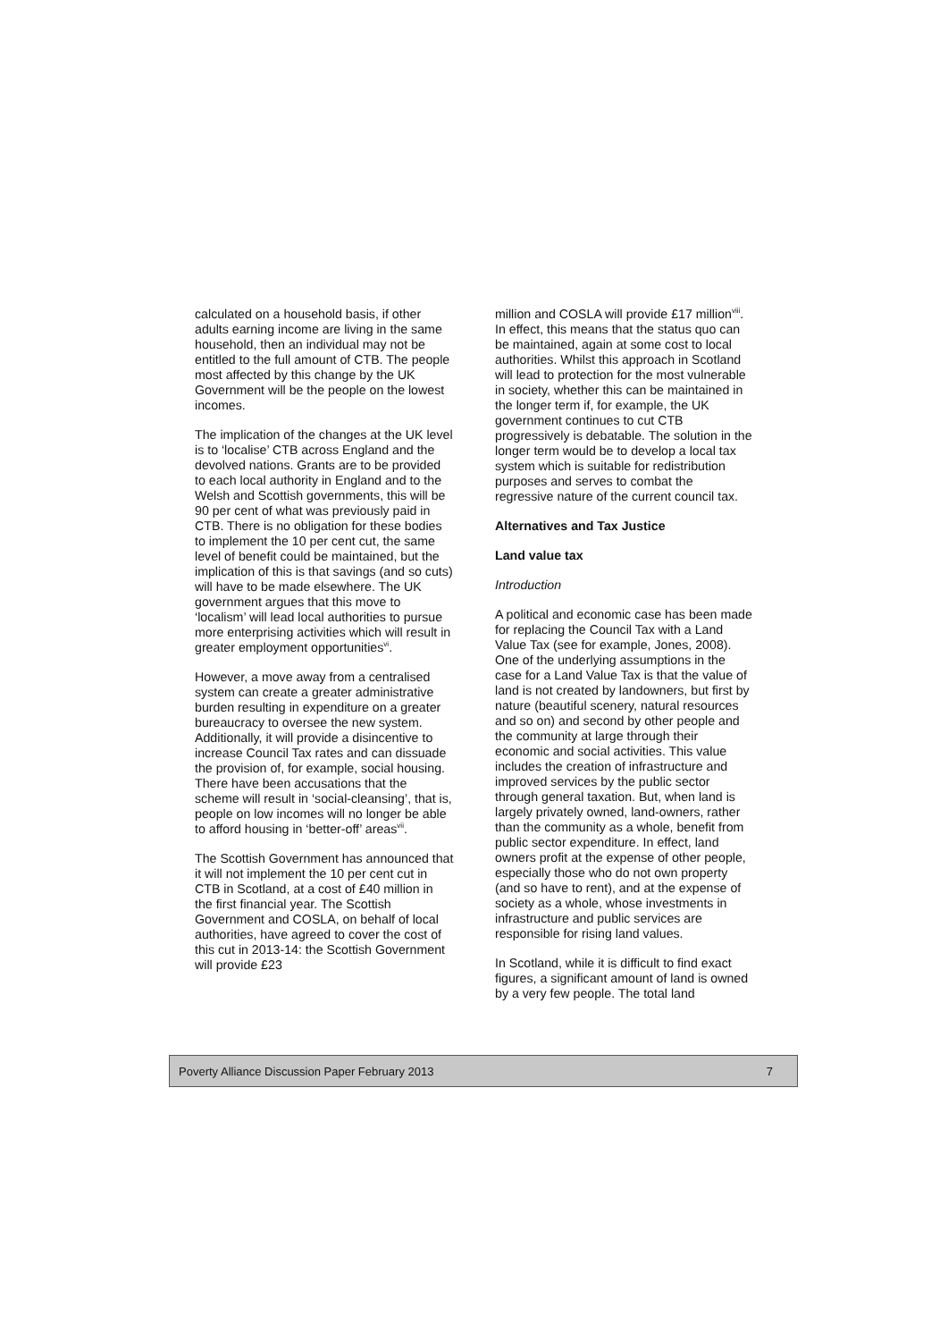calculated on a household basis, if other adults earning income are living in the same household, then an individual may not be entitled to the full amount of CTB. The people most affected by this change by the UK Government will be the people on the lowest incomes.
The implication of the changes at the UK level is to ‘localise’ CTB across England and the devolved nations. Grants are to be provided to each local authority in England and to the Welsh and Scottish governments, this will be 90 per cent of what was previously paid in CTB. There is no obligation for these bodies to implement the 10 per cent cut, the same level of benefit could be maintained, but the implication of this is that savings (and so cuts) will have to be made elsewhere. The UK government argues that this move to ‘localism’ will lead local authorities to pursue more enterprising activities which will result in greater employment opportunities<sup>vi</sup>.
However, a move away from a centralised system can create a greater administrative burden resulting in expenditure on a greater bureaucracy to oversee the new system. Additionally, it will provide a disincentive to increase Council Tax rates and can dissuade the provision of, for example, social housing. There have been accusations that the scheme will result in ‘social-cleansing’, that is, people on low incomes will no longer be able to afford housing in ‘better-off’ areas<sup>vii</sup>.
The Scottish Government has announced that it will not implement the 10 per cent cut in CTB in Scotland, at a cost of £40 million in the first financial year. The Scottish Government and COSLA, on behalf of local authorities, have agreed to cover the cost of this cut in 2013-14: the Scottish Government will provide £23
million and COSLA will provide £17 million<sup>viii</sup>. In effect, this means that the status quo can be maintained, again at some cost to local authorities. Whilst this approach in Scotland will lead to protection for the most vulnerable in society, whether this can be maintained in the longer term if, for example, the UK government continues to cut CTB progressively is debatable. The solution in the longer term would be to develop a local tax system which is suitable for redistribution purposes and serves to combat the regressive nature of the current council tax.
Alternatives and Tax Justice
Land value tax
Introduction
A political and economic case has been made for replacing the Council Tax with a Land Value Tax (see for example, Jones, 2008). One of the underlying assumptions in the case for a Land Value Tax is that the value of land is not created by landowners, but first by nature (beautiful scenery, natural resources and so on) and second by other people and the community at large through their economic and social activities. This value includes the creation of infrastructure and improved services by the public sector through general taxation. But, when land is largely privately owned, land-owners, rather than the community as a whole, benefit from public sector expenditure. In effect, land owners profit at the expense of other people, especially those who do not own property (and so have to rent), and at the expense of society as a whole, whose investments in infrastructure and public services are responsible for rising land values.
In Scotland, while it is difficult to find exact figures, a significant amount of land is owned by a very few people. The total land
Poverty Alliance Discussion Paper February 2013 7